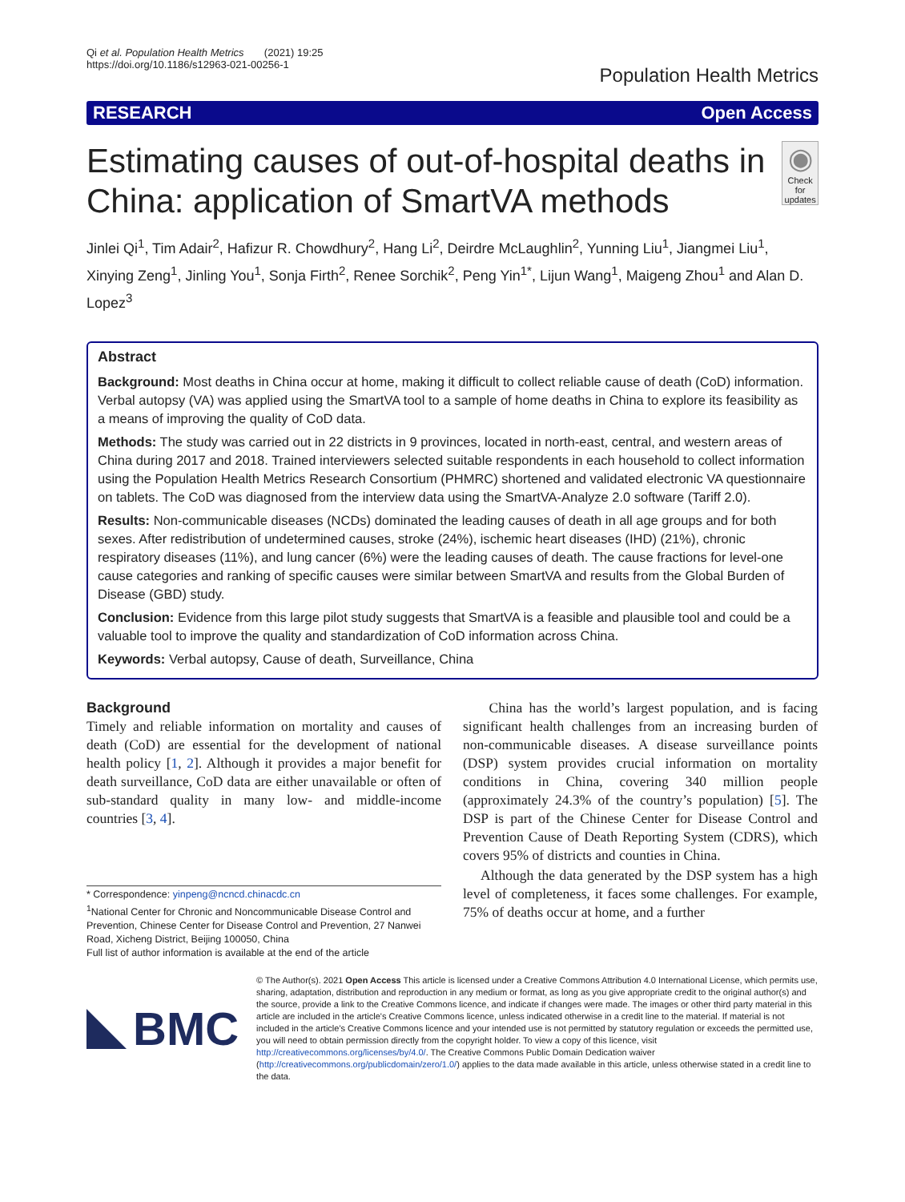Qi et al. Population Health Metrics (2021) 19:25
https://doi.org/10.1186/s12963-021-00256-1
Population Health Metrics
RESEARCH Open Access
Estimating causes of out-of-hospital deaths in China: application of SmartVA methods
◉
Check for updates
Jinlei Qi<sup>1</sup>, Tim Adair<sup>2</sup>, Hafizur R. Chowdhury<sup>2</sup>, Hang Li<sup>2</sup>, Deirdre McLaughlin<sup>2</sup>, Yunning Liu<sup>1</sup>, Jiangmei Liu<sup>1</sup>, Xinying Zeng<sup>1</sup>, Jinling You<sup>1</sup>, Sonja Firth<sup>2</sup>, Renee Sorchik<sup>2</sup>, Peng Yin<sup>1*</sup>, Lijun Wang<sup>1</sup>, Maigeng Zhou<sup>1</sup> and Alan D. Lopez<sup>3</sup>
Abstract
Background: Most deaths in China occur at home, making it difficult to collect reliable cause of death (CoD) information. Verbal autopsy (VA) was applied using the SmartVA tool to a sample of home deaths in China to explore its feasibility as a means of improving the quality of CoD data.
Methods: The study was carried out in 22 districts in 9 provinces, located in north-east, central, and western areas of China during 2017 and 2018. Trained interviewers selected suitable respondents in each household to collect information using the Population Health Metrics Research Consortium (PHMRC) shortened and validated electronic VA questionnaire on tablets. The CoD was diagnosed from the interview data using the SmartVA-Analyze 2.0 software (Tariff 2.0).
Results: Non-communicable diseases (NCDs) dominated the leading causes of death in all age groups and for both sexes. After redistribution of undetermined causes, stroke (24%), ischemic heart diseases (IHD) (21%), chronic respiratory diseases (11%), and lung cancer (6%) were the leading causes of death. The cause fractions for level-one cause categories and ranking of specific causes were similar between SmartVA and results from the Global Burden of Disease (GBD) study.
Conclusion: Evidence from this large pilot study suggests that SmartVA is a feasible and plausible tool and could be a valuable tool to improve the quality and standardization of CoD information across China.
Keywords: Verbal autopsy, Cause of death, Surveillance, China
Background
Timely and reliable information on mortality and causes of death (CoD) are essential for the development of national health policy [1, 2]. Although it provides a major benefit for death surveillance, CoD data are either unavailable or often of sub-standard quality in many low- and middle-income countries [3, 4].
* Correspondence: yinpeng@ncncd.chinacdc.cn
<sup>1</sup> National Center for Chronic and Noncommunicable Disease Control and Prevention, Chinese Center for Disease Control and Prevention, 27 Nanwei Road, Xicheng District, Beijing 100050, China
Full list of author information is available at the end of the article
China has the world’s largest population, and is facing significant health challenges from an increasing burden of non-communicable diseases. A disease surveillance points (DSP) system provides crucial information on mortality conditions in China, covering 340 million people (approximately 24.3% of the country’s population) [5]. The DSP is part of the Chinese Center for Disease Control and Prevention Cause of Death Reporting System (CDRS), which covers 95% of districts and counties in China.
Although the data generated by the DSP system has a high level of completeness, it faces some challenges. For example, 75% of deaths occur at home, and a further
BMC
© The Author(s). 2021 Open Access This article is licensed under a Creative Commons Attribution 4.0 International License, which permits use, sharing, adaptation, distribution and reproduction in any medium or format, as long as you give appropriate credit to the original author(s) and the source, provide a link to the Creative Commons licence, and indicate if changes were made. The images or other third party material in this article are included in the article's Creative Commons licence, unless indicated otherwise in a credit line to the material. If material is not included in the article's Creative Commons licence and your intended use is not permitted by statutory regulation or exceeds the permitted use, you will need to obtain permission directly from the copyright holder. To view a copy of this licence, visit http://creativecommons.org/licenses/by/4.0/. The Creative Commons Public Domain Dedication waiver (http://creativecommons.org/publicdomain/zero/1.0/) applies to the data made available in this article, unless otherwise stated in a credit line to the data.